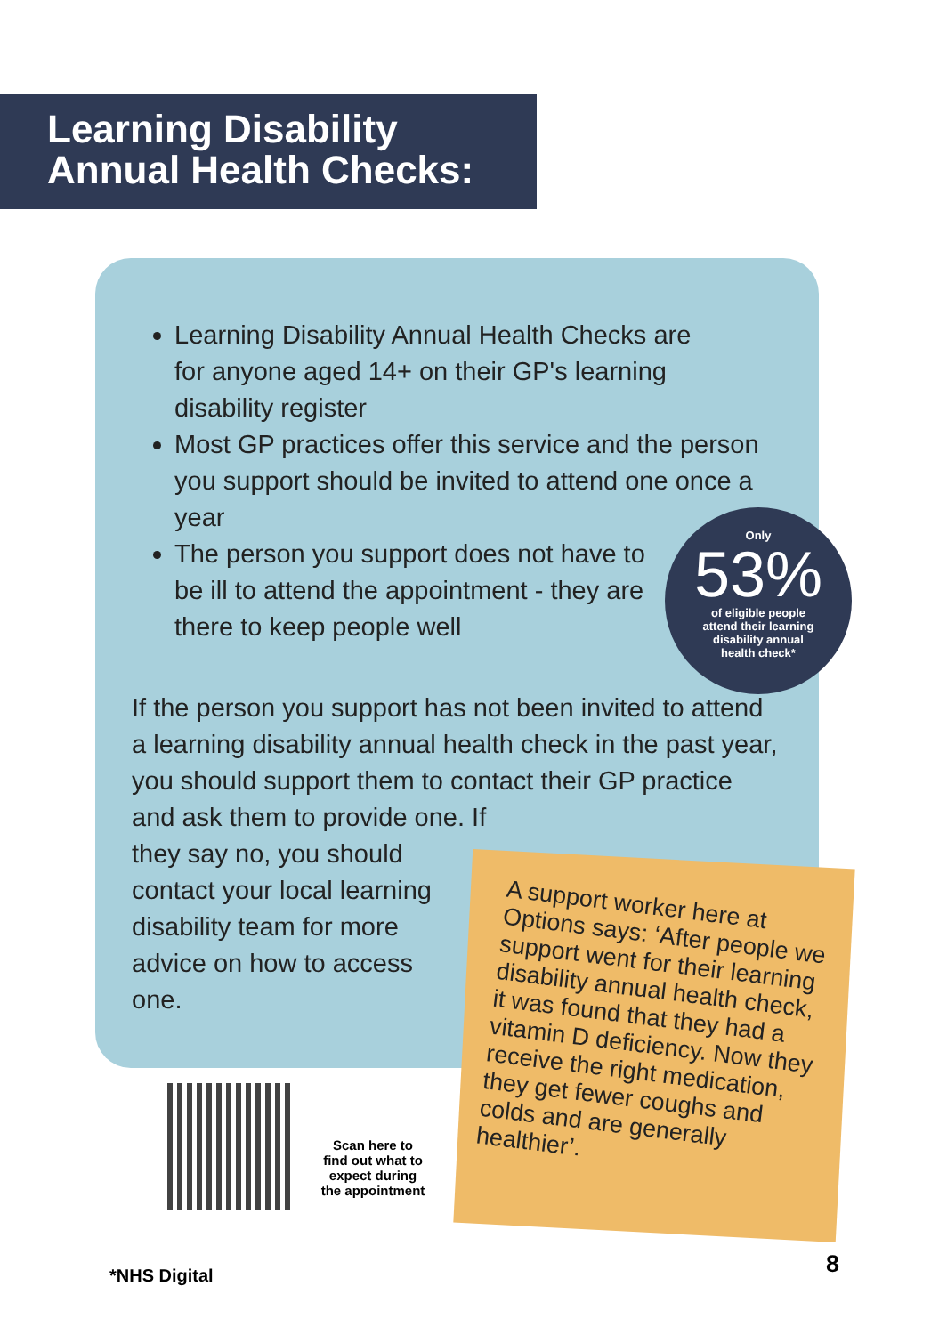Learning Disability
Annual Health Checks:
Learning Disability Annual Health Checks are for anyone aged 14+ on their GP's learning disability register
Most GP practices offer this service and the person you support should be invited to attend one once a year
The person you support does not have to be ill to attend the appointment - they are there to keep people well
Only
53%
of eligible people
attend their learning
disability annual
health check*
If the person you support has not been invited to attend a learning disability annual health check in the past year, you should support them to contact their GP practice and ask them to provide one. If
they say no, you should
contact your local learning
disability team for more
advice on how to access
one.
A support worker here at Options says: ‘After people we support went for their learning disability annual health check, it was found that they had a vitamin D deficiency. Now they receive the right medication, they get fewer coughs and colds and are generally healthier’.
Scan here to find out what to expect during the appointment
*NHS Digital 8